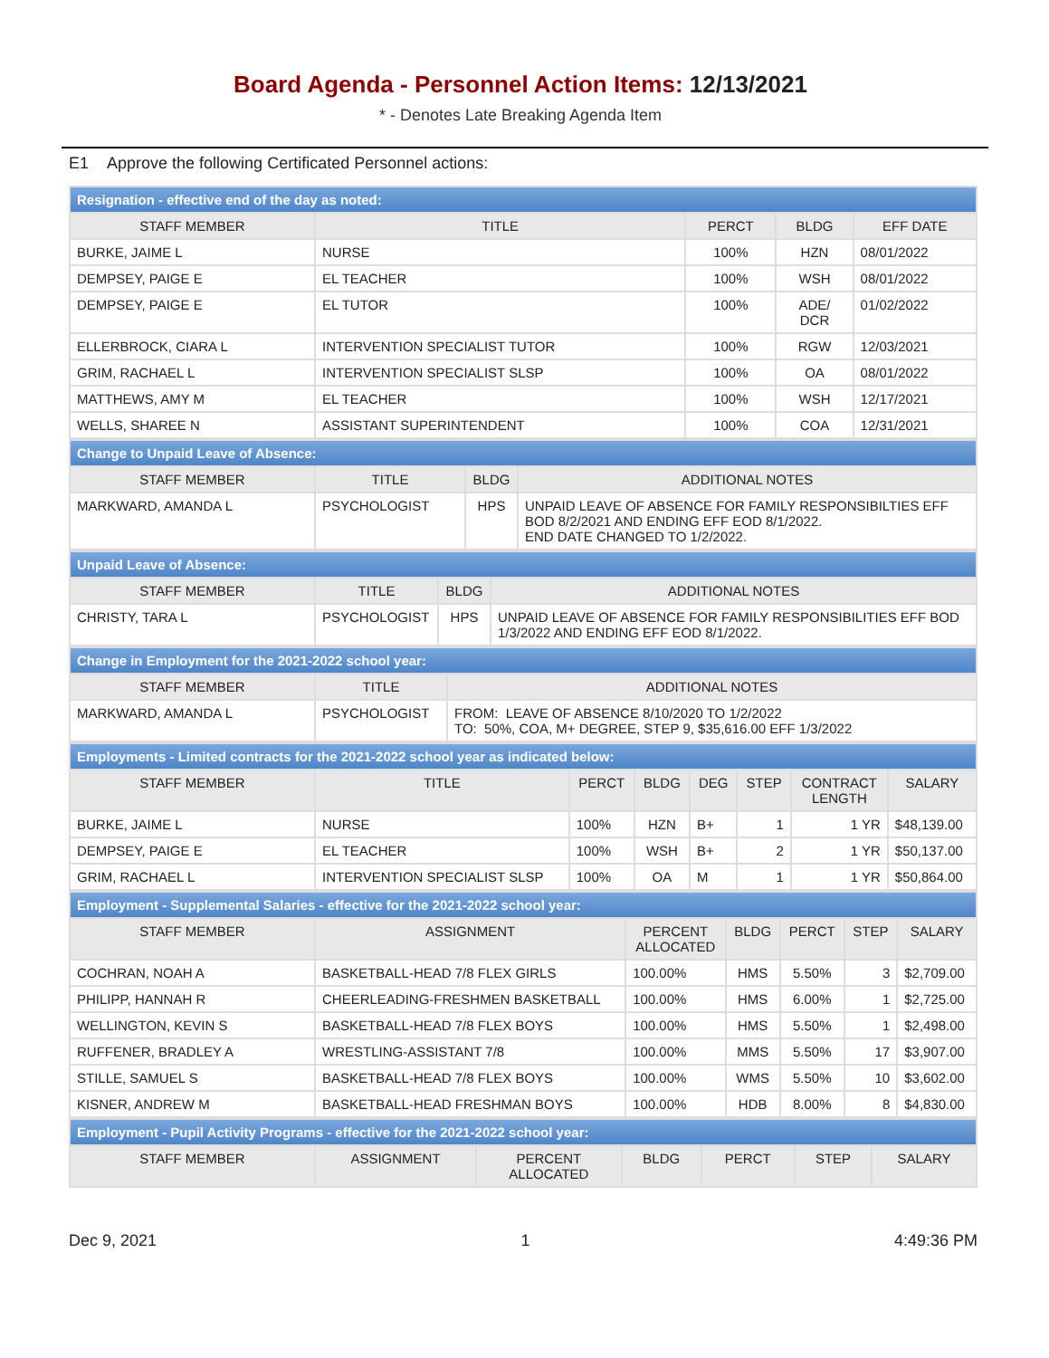Board Agenda - Personnel Action Items: 12/13/2021
* - Denotes Late Breaking Agenda Item
E1 Approve the following Certificated Personnel actions:
| Resignation - effective end of the day as noted: | | | | |
| STAFF MEMBER | TITLE | PERCT | BLDG | EFF DATE |
| BURKE, JAIME L | NURSE | 100% | HZN | 08/01/2022 |
| DEMPSEY, PAIGE E | EL TEACHER | 100% | WSH | 08/01/2022 |
| DEMPSEY, PAIGE E | EL TUTOR | 100% | ADE/ DCR | 01/02/2022 |
| ELLERBROCK, CIARA L | INTERVENTION SPECIALIST TUTOR | 100% | RGW | 12/03/2021 |
| GRIM, RACHAEL L | INTERVENTION SPECIALIST SLSP | 100% | OA | 08/01/2022 |
| MATTHEWS, AMY M | EL TEACHER | 100% | WSH | 12/17/2021 |
| WELLS, SHAREE N | ASSISTANT SUPERINTENDENT | 100% | COA | 12/31/2021 |
| Change to Unpaid Leave of Absence: | | | |
| STAFF MEMBER | TITLE | BLDG | ADDITIONAL NOTES |
| MARKWARD, AMANDA L | PSYCHOLOGIST | HPS | UNPAID LEAVE OF ABSENCE FOR FAMILY RESPONSIBILTIES EFF BOD 8/2/2021 AND ENDING EFF EOD 8/1/2022. END DATE CHANGED TO 1/2/2022. |
| Unpaid Leave of Absence: | | | |
| STAFF MEMBER | TITLE | BLDG | ADDITIONAL NOTES |
| CHRISTY, TARA L | PSYCHOLOGIST | HPS | UNPAID LEAVE OF ABSENCE FOR FAMILY RESPONSIBILITIES EFF BOD 1/3/2022 AND ENDING EFF EOD 8/1/2022. |
| Change in Employment for the 2021-2022 school year: | | |
| STAFF MEMBER | TITLE | ADDITIONAL NOTES |
| MARKWARD, AMANDA L | PSYCHOLOGIST | FROM: LEAVE OF ABSENCE 8/10/2020 TO 1/2/2022 TO: 50%, COA, M+ DEGREE, STEP 9, $35,616.00 EFF 1/3/2022 |
| Employments - Limited contracts for the 2021-2022 school year as indicated below: | | | | | | | |
| STAFF MEMBER | TITLE | PERCT | BLDG | DEG | STEP | CONTRACT LENGTH | SALARY |
| BURKE, JAIME L | NURSE | 100% | HZN | B+ | 1 | 1 YR | $48,139.00 |
| DEMPSEY, PAIGE E | EL TEACHER | 100% | WSH | B+ | 2 | 1 YR | $50,137.00 |
| GRIM, RACHAEL L | INTERVENTION SPECIALIST SLSP | 100% | OA | M | 1 | 1 YR | $50,864.00 |
| Employment - Supplemental Salaries - effective for the 2021-2022 school year: | | | | | | |
| STAFF MEMBER | ASSIGNMENT | PERCENT ALLOCATED | BLDG | PERCT | STEP | SALARY |
| COCHRAN, NOAH A | BASKETBALL-HEAD 7/8 FLEX GIRLS | 100.00% | HMS | 5.50% | 3 | $2,709.00 |
| PHILIPP, HANNAH R | CHEERLEADING-FRESHMEN BASKETBALL | 100.00% | HMS | 6.00% | 1 | $2,725.00 |
| WELLINGTON, KEVIN S | BASKETBALL-HEAD 7/8 FLEX BOYS | 100.00% | HMS | 5.50% | 1 | $2,498.00 |
| RUFFENER, BRADLEY A | WRESTLING-ASSISTANT 7/8 | 100.00% | MMS | 5.50% | 17 | $3,907.00 |
| STILLE, SAMUEL S | BASKETBALL-HEAD 7/8 FLEX BOYS | 100.00% | WMS | 5.50% | 10 | $3,602.00 |
| KISNER, ANDREW M | BASKETBALL-HEAD FRESHMAN BOYS | 100.00% | HDB | 8.00% | 8 | $4,830.00 |
| Employment - Pupil Activity Programs - effective for the 2021-2022 school year: | | | | | | |
| STAFF MEMBER | ASSIGNMENT | PERCENT ALLOCATED | BLDG | PERCT | STEP | SALARY |
Dec 9, 2021 1 4:49:36 PM